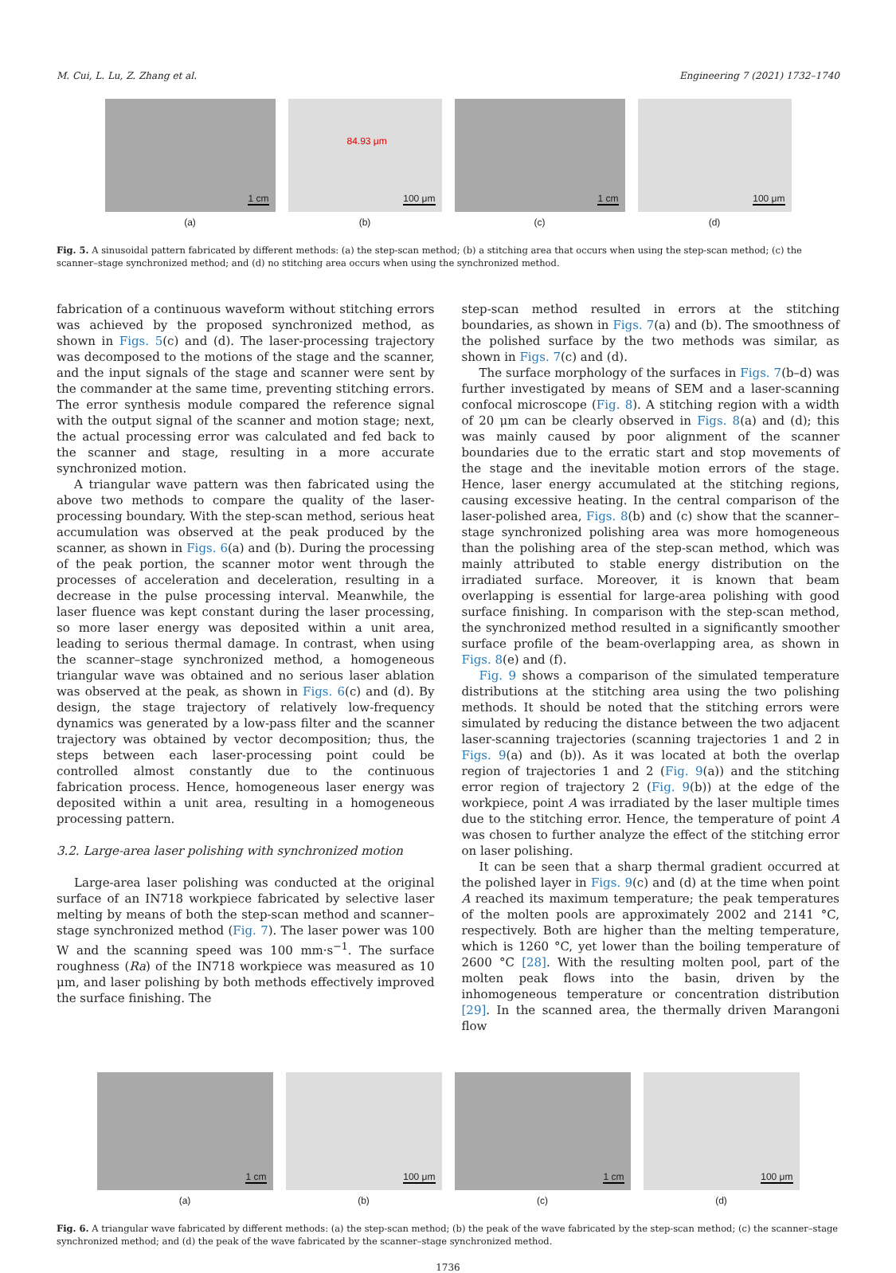M. Cui, L. Lu, Z. Zhang et al. Engineering 7 (2021) 1732–1740
1 cm
(a)
84.93 μm
100 μm
(b)
1 cm
(c)
100 μm
(d)
Fig. 5. A sinusoidal pattern fabricated by different methods: (a) the step-scan method; (b) a stitching area that occurs when using the step-scan method; (c) the scanner–stage synchronized method; and (d) no stitching area occurs when using the synchronized method.
fabrication of a continuous waveform without stitching errors was achieved by the proposed synchronized method, as shown in Figs. 5(c) and (d). The laser-processing trajectory was decomposed to the motions of the stage and the scanner, and the input signals of the stage and scanner were sent by the commander at the same time, preventing stitching errors. The error synthesis module compared the reference signal with the output signal of the scanner and motion stage; next, the actual processing error was calculated and fed back to the scanner and stage, resulting in a more accurate synchronized motion.
A triangular wave pattern was then fabricated using the above two methods to compare the quality of the laser-processing boundary. With the step-scan method, serious heat accumulation was observed at the peak produced by the scanner, as shown in Figs. 6(a) and (b). During the processing of the peak portion, the scanner motor went through the processes of acceleration and deceleration, resulting in a decrease in the pulse processing interval. Meanwhile, the laser fluence was kept constant during the laser processing, so more laser energy was deposited within a unit area, leading to serious thermal damage. In contrast, when using the scanner–stage synchronized method, a homogeneous triangular wave was obtained and no serious laser ablation was observed at the peak, as shown in Figs. 6(c) and (d). By design, the stage trajectory of relatively low-frequency dynamics was generated by a low-pass filter and the scanner trajectory was obtained by vector decomposition; thus, the steps between each laser-processing point could be controlled almost constantly due to the continuous fabrication process. Hence, homogeneous laser energy was deposited within a unit area, resulting in a homogeneous processing pattern.
3.2. Large-area laser polishing with synchronized motion
Large-area laser polishing was conducted at the original surface of an IN718 workpiece fabricated by selective laser melting by means of both the step-scan method and scanner–stage synchronized method (Fig. 7). The laser power was 100 W and the scanning speed was 100 mm·s<sup>−1</sup>. The surface roughness (Ra) of the IN718 workpiece was measured as 10 μm, and laser polishing by both methods effectively improved the surface finishing. The
step-scan method resulted in errors at the stitching boundaries, as shown in Figs. 7(a) and (b). The smoothness of the polished surface by the two methods was similar, as shown in Figs. 7(c) and (d).
The surface morphology of the surfaces in Figs. 7(b–d) was further investigated by means of SEM and a laser-scanning confocal microscope (Fig. 8). A stitching region with a width of 20 μm can be clearly observed in Figs. 8(a) and (d); this was mainly caused by poor alignment of the scanner boundaries due to the erratic start and stop movements of the stage and the inevitable motion errors of the stage. Hence, laser energy accumulated at the stitching regions, causing excessive heating. In the central comparison of the laser-polished area, Figs. 8(b) and (c) show that the scanner–stage synchronized polishing area was more homogeneous than the polishing area of the step-scan method, which was mainly attributed to stable energy distribution on the irradiated surface. Moreover, it is known that beam overlapping is essential for large-area polishing with good surface finishing. In comparison with the step-scan method, the synchronized method resulted in a significantly smoother surface profile of the beam-overlapping area, as shown in Figs. 8(e) and (f).
Fig. 9 shows a comparison of the simulated temperature distributions at the stitching area using the two polishing methods. It should be noted that the stitching errors were simulated by reducing the distance between the two adjacent laser-scanning trajectories (scanning trajectories 1 and 2 in Figs. 9(a) and (b)). As it was located at both the overlap region of trajectories 1 and 2 (Fig. 9(a)) and the stitching error region of trajectory 2 (Fig. 9(b)) at the edge of the workpiece, point A was irradiated by the laser multiple times due to the stitching error. Hence, the temperature of point A was chosen to further analyze the effect of the stitching error on laser polishing.
It can be seen that a sharp thermal gradient occurred at the polished layer in Figs. 9(c) and (d) at the time when point A reached its maximum temperature; the peak temperatures of the molten pools are approximately 2002 and 2141 °C, respectively. Both are higher than the melting temperature, which is 1260 °C, yet lower than the boiling temperature of 2600 °C [28]. With the resulting molten pool, part of the molten peak flows into the basin, driven by the inhomogeneous temperature or concentration distribution [29]. In the scanned area, the thermally driven Marangoni flow
1 cm
(a)
100 μm
(b)
1 cm
(c)
100 μm
(d)
Fig. 6. A triangular wave fabricated by different methods: (a) the step-scan method; (b) the peak of the wave fabricated by the step-scan method; (c) the scanner–stage synchronized method; and (d) the peak of the wave fabricated by the scanner–stage synchronized method.
1736